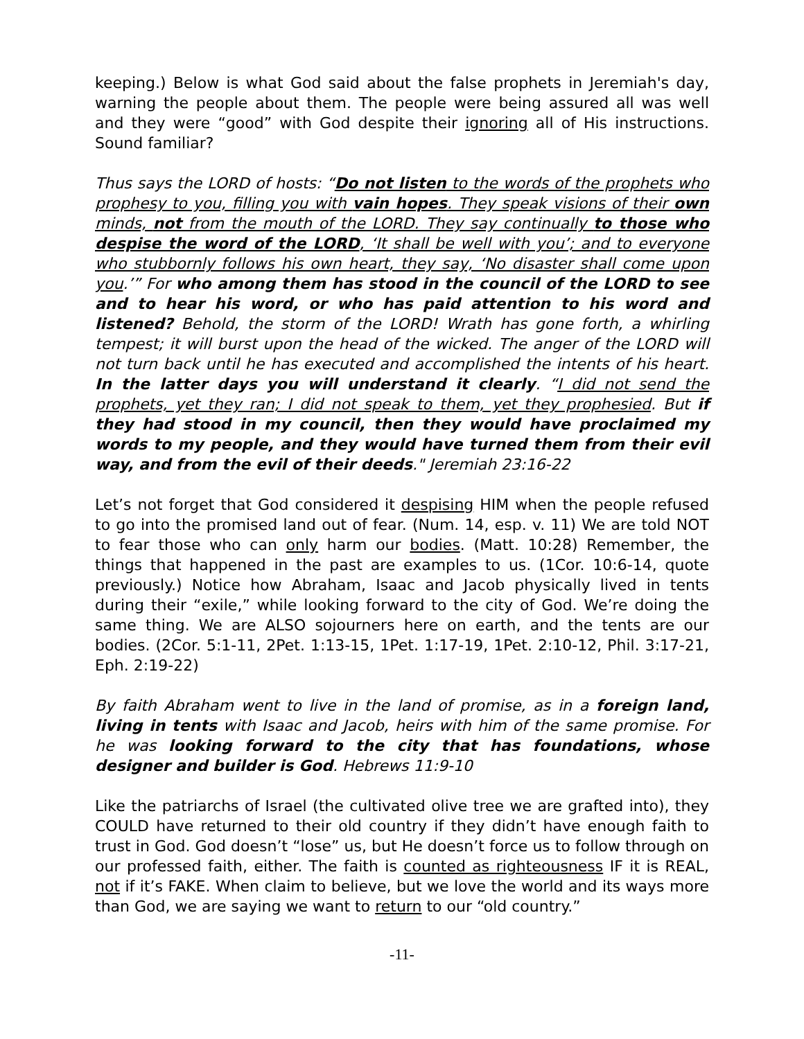keeping.) Below is what God said about the false prophets in Jeremiah's day, warning the people about them. The people were being assured all was well and they were “good” with God despite their ignoring all of His instructions. Sound familiar?
Thus says the LORD of hosts: “Do not listen to the words of the prophets who prophesy to you, filling you with vain hopes. They speak visions of their own minds, not from the mouth of the LORD. They say continually to those who despise the word of the LORD, ‘It shall be well with you’; and to everyone who stubbornly follows his own heart, they say, ‘No disaster shall come upon you.’” For who among them has stood in the council of the LORD to see and to hear his word, or who has paid attention to his word and listened? Behold, the storm of the LORD! Wrath has gone forth, a whirling tempest; it will burst upon the head of the wicked. The anger of the LORD will not turn back until he has executed and accomplished the intents of his heart. In the latter days you will understand it clearly. “I did not send the prophets, yet they ran; I did not speak to them, yet they prophesied. But if they had stood in my council, then they would have proclaimed my words to my people, and they would have turned them from their evil way, and from the evil of their deeds." Jeremiah 23:16-22
Let’s not forget that God considered it despising HIM when the people refused to go into the promised land out of fear. (Num. 14, esp. v. 11) We are told NOT to fear those who can only harm our bodies. (Matt. 10:28) Remember, the things that happened in the past are examples to us. (1Cor. 10:6-14, quote previously.) Notice how Abraham, Isaac and Jacob physically lived in tents during their “exile,” while looking forward to the city of God. We’re doing the same thing. We are ALSO sojourners here on earth, and the tents are our bodies. (2Cor. 5:1-11, 2Pet. 1:13-15, 1Pet. 1:17-19, 1Pet. 2:10-12, Phil. 3:17-21, Eph. 2:19-22)
By faith Abraham went to live in the land of promise, as in a foreign land, living in tents with Isaac and Jacob, heirs with him of the same promise. For he was looking forward to the city that has foundations, whose designer and builder is God. Hebrews 11:9-10
Like the patriarchs of Israel (the cultivated olive tree we are grafted into), they COULD have returned to their old country if they didn’t have enough faith to trust in God. God doesn’t “lose” us, but He doesn’t force us to follow through on our professed faith, either. The faith is counted as righteousness IF it is REAL, not if it’s FAKE. When claim to believe, but we love the world and its ways more than God, we are saying we want to return to our “old country.”
-11-